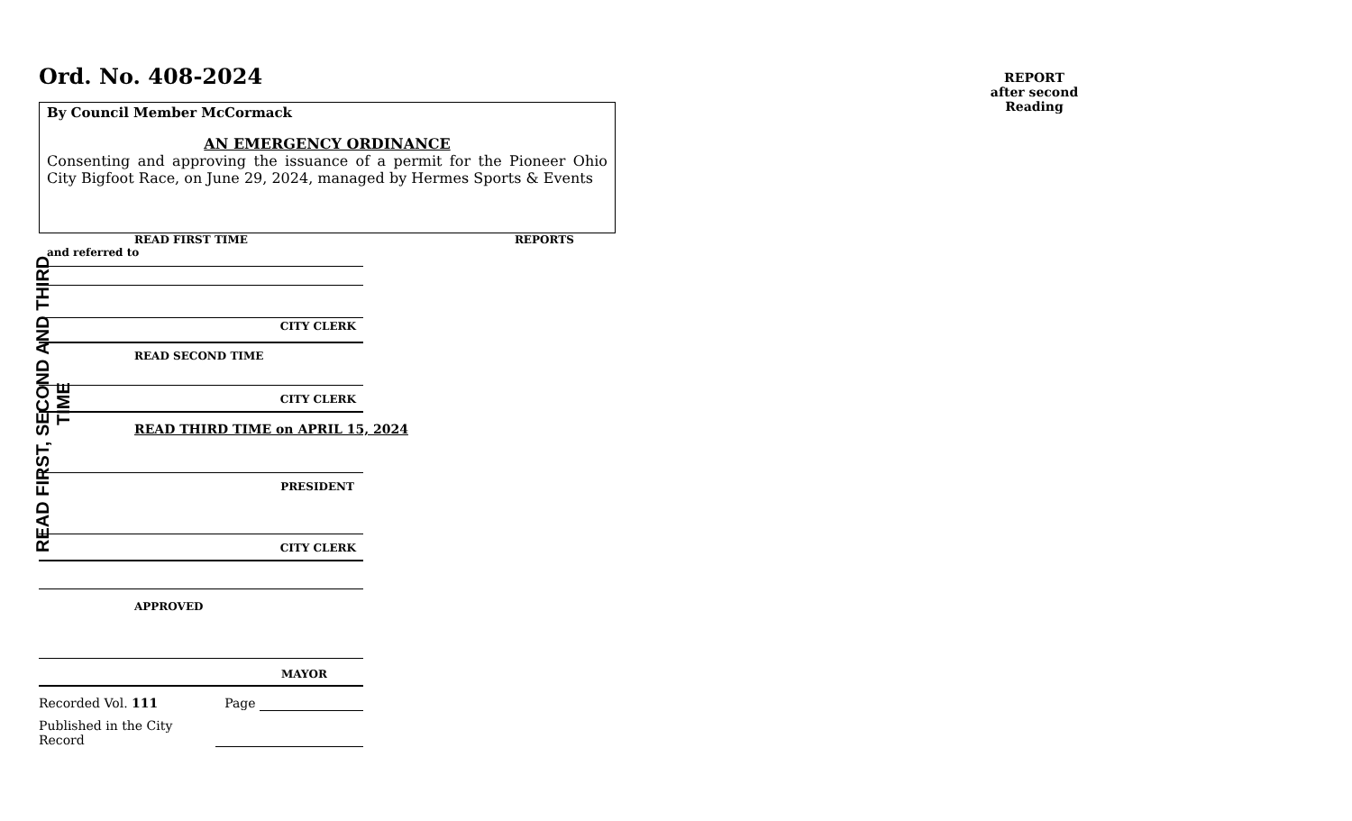READ FIRST, SECOND AND THIRD TIME
Ord. No. 408-2024
By Council Member McCormack
AN EMERGENCY ORDINANCE
Consenting and approving the issuance of a permit for the Pioneer Ohio City Bigfoot Race, on June 29, 2024, managed by Hermes Sports & Events
READ FIRST TIME REPORTS
and referred to
CITY CLERK
READ SECOND TIME
CITY CLERK
READ THIRD TIME on APRIL 15, 2024
PRESIDENT
CITY CLERK
APPROVED
MAYOR
Recorded Vol. 111 Page
Published in the City Record
REPORT
after second Reading